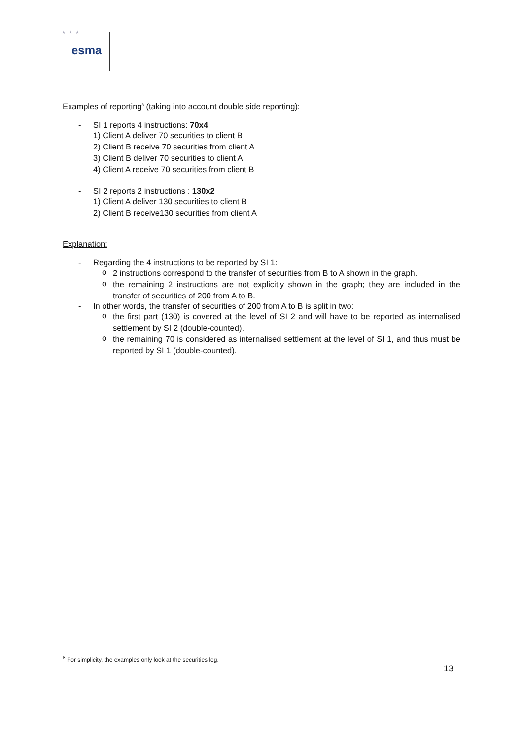★★★
esma
Examples of reporting<sup>8</sup> (taking into account double side reporting):
- SI 1 reports 4 instructions: 70x4
1) Client A deliver 70 securities to client B
2) Client B receive 70 securities from client A
3) Client B deliver 70 securities to client A
4) Client A receive 70 securities from client B
- SI 2 reports 2 instructions : 130x2
1) Client A deliver 130 securities to client B
2) Client B receive130 securities from client A
Explanation:
- Regarding the 4 instructions to be reported by SI 1:
o
2 instructions correspond to the transfer of securities from B to A shown in the graph.
o
the remaining 2 instructions are not explicitly shown in the graph; they are included in the transfer of securities of 200 from A to B.
- In other words, the transfer of securities of 200 from A to B is split in two:
o
the first part (130) is covered at the level of SI 2 and will have to be reported as internalised settlement by SI 2 (double-counted).
o
the remaining 70 is considered as internalised settlement at the level of SI 1, and thus must be reported by SI 1 (double-counted).
<sup>8</sup> For simplicity, the examples only look at the securities leg.
13